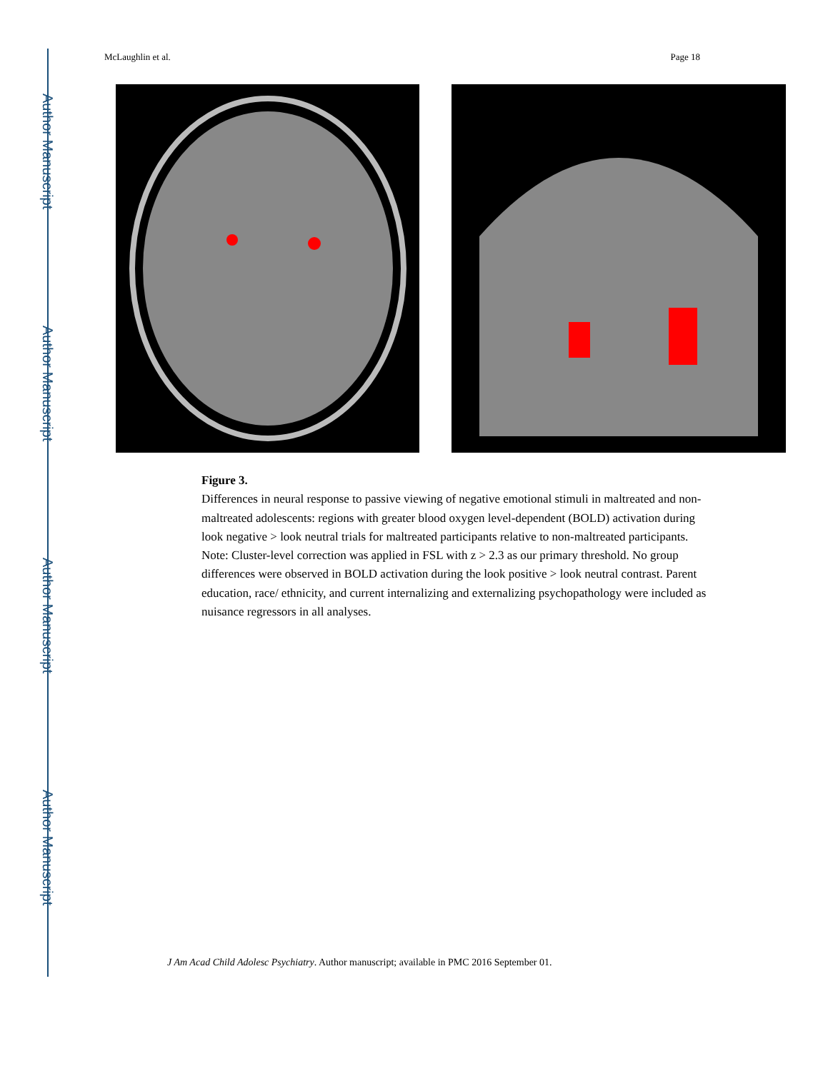Author Manuscript
Author Manuscript
Author Manuscript
Author Manuscript
McLaughlin et al. Page 18
Figure 3.
Differences in neural response to passive viewing of negative emotional stimuli in maltreated and non-maltreated adolescents: regions with greater blood oxygen level-dependent (BOLD) activation during look negative > look neutral trials for maltreated participants relative to non-maltreated participants. Note: Cluster-level correction was applied in FSL with z > 2.3 as our primary threshold. No group differences were observed in BOLD activation during the look positive > look neutral contrast. Parent education, race/ ethnicity, and current internalizing and externalizing psychopathology were included as nuisance regressors in all analyses.
J Am Acad Child Adolesc Psychiatry. Author manuscript; available in PMC 2016 September 01.